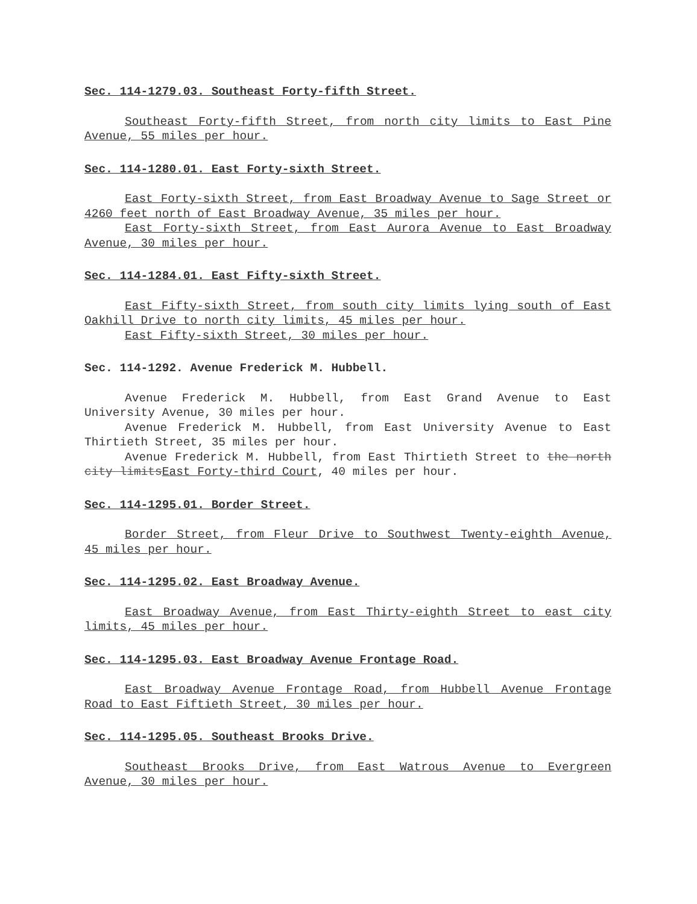Sec. 114-1279.03. Southeast Forty-fifth Street.
Southeast Forty-fifth Street, from north city limits to East Pine Avenue, 55 miles per hour.
Sec. 114-1280.01. East Forty-sixth Street.
East Forty-sixth Street, from East Broadway Avenue to Sage Street or 4260 feet north of East Broadway Avenue, 35 miles per hour.
East Forty-sixth Street, from East Aurora Avenue to East Broadway Avenue, 30 miles per hour.
Sec. 114-1284.01. East Fifty-sixth Street.
East Fifty-sixth Street, from south city limits lying south of East Oakhill Drive to north city limits, 45 miles per hour.
East Fifty-sixth Street, 30 miles per hour.
Sec. 114-1292. Avenue Frederick M. Hubbell.
Avenue Frederick M. Hubbell, from East Grand Avenue to East University Avenue, 30 miles per hour.
Avenue Frederick M. Hubbell, from East University Avenue to East Thirtieth Street, 35 miles per hour.
Avenue Frederick M. Hubbell, from East Thirtieth Street to the north city limitsEast Forty-third Court, 40 miles per hour.
Sec. 114-1295.01. Border Street.
Border Street, from Fleur Drive to Southwest Twenty-eighth Avenue, 45 miles per hour.
Sec. 114-1295.02. East Broadway Avenue.
East Broadway Avenue, from East Thirty-eighth Street to east city limits, 45 miles per hour.
Sec. 114-1295.03. East Broadway Avenue Frontage Road.
East Broadway Avenue Frontage Road, from Hubbell Avenue Frontage Road to East Fiftieth Street, 30 miles per hour.
Sec. 114-1295.05. Southeast Brooks Drive.
Southeast Brooks Drive, from East Watrous Avenue to Evergreen Avenue, 30 miles per hour.